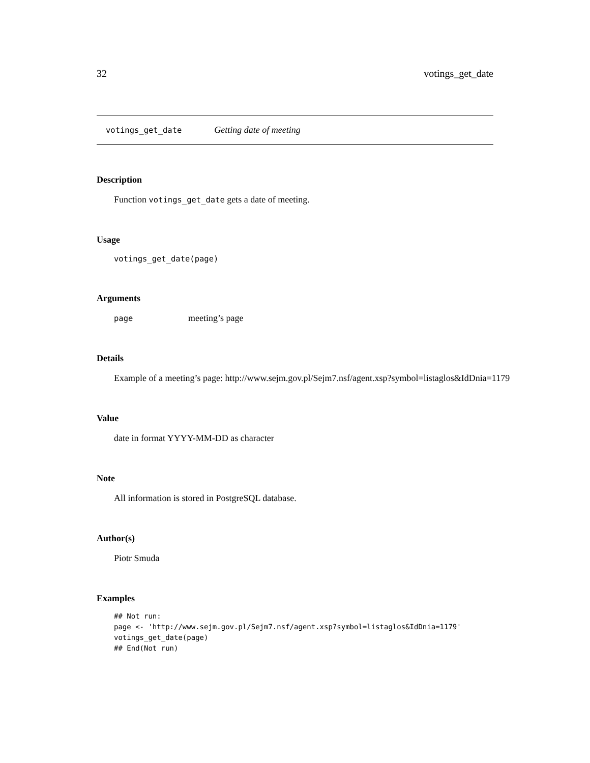32 votings_get_date
votings_get_date Getting date of meeting
Description
Function votings_get_date gets a date of meeting.
Usage
votings_get_date(page)
Arguments
page meeting’s page
Details
Example of a meeting’s page: http://www.sejm.gov.pl/Sejm7.nsf/agent.xsp?symbol=listaglos&IdDnia=1179
Value
date in format YYYY-MM-DD as character
Note
All information is stored in PostgreSQL database.
Author(s)
Piotr Smuda
Examples
## Not run:
page <- 'http://www.sejm.gov.pl/Sejm7.nsf/agent.xsp?symbol=listaglos&IdDnia=1179'
votings_get_date(page)
## End(Not run)